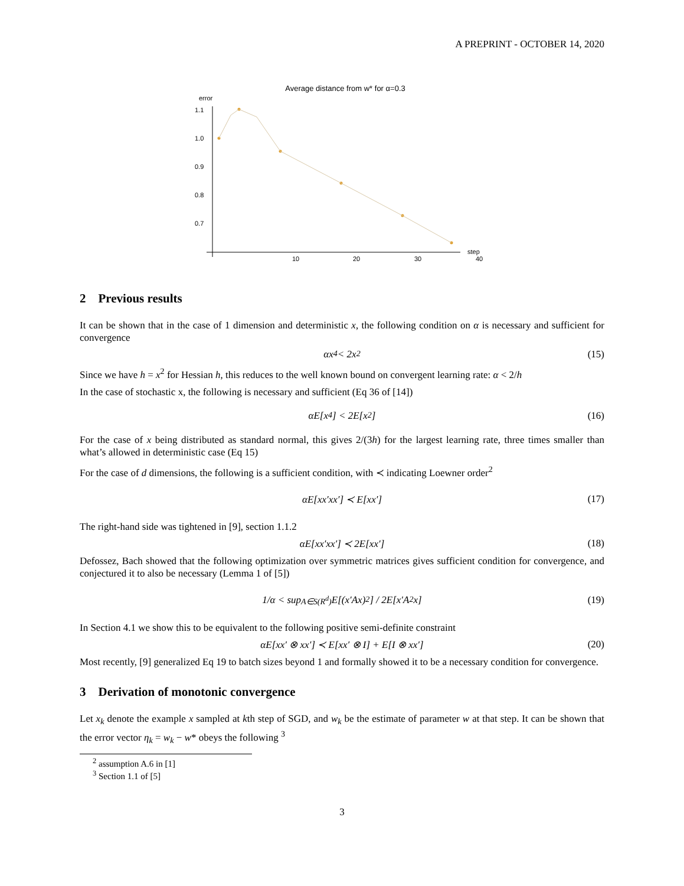A PREPRINT - OCTOBER 14, 2020
Average distance from w* for α=0.3
error
1.1
1.0
0.9
0.8
0.7
10
20
30
40
step
2 Previous results
It can be shown that in the case of 1 dimension and deterministic x, the following condition on α is necessary and sufficient for convergence
αx<sup>4</sup> < 2x<sup>2</sup> (15)
Since we have h = x<sup>2</sup> for Hessian h, this reduces to the well known bound on convergent learning rate: α < 2/h
In the case of stochastic x, the following is necessary and sufficient (Eq 36 of [14])
αE[x<sup>4</sup>] < 2E[x<sup>2</sup>] (16)
For the case of x being distributed as standard normal, this gives 2/(3h) for the largest learning rate, three times smaller than what’s allowed in deterministic case (Eq 15)
For the case of d dimensions, the following is a sufficient condition, with ≺ indicating Loewner order<sup>2</sup>
αE[xx′xx′] ≺ E[xx′] (17)
The right-hand side was tightened in [9], section 1.1.2
αE[xx′xx′] ≺ 2E[xx′] (18)
Defossez, Bach showed that the following optimization over symmetric matrices gives sufficient condition for convergence, and conjectured it to also be necessary (Lemma 1 of [5])
1/α < sup<sub>A∈S(R<sup>d</sup>)</sub> E[(x′Ax)<sup>2</sup>] / 2E[x′A<sup>2</sup>x] (19)
In Section 4.1 we show this to be equivalent to the following positive semi-definite constraint
αE[xx′ ⊗ xx′] ≺ E[xx′ ⊗ I] + E[I ⊗ xx′] (20)
Most recently, [9] generalized Eq 19 to batch sizes beyond 1 and formally showed it to be a necessary condition for convergence.
3 Derivation of monotonic convergence
Let x<sub>k</sub> denote the example x sampled at kth step of SGD, and w<sub>k</sub> be the estimate of parameter w at that step. It can be shown that the error vector η<sub>k</sub> = w<sub>k</sub> − w* obeys the following <sup>3</sup>
<sup>2</sup> assumption A.6 in [1]
<sup>3</sup> Section 1.1 of [5]
3